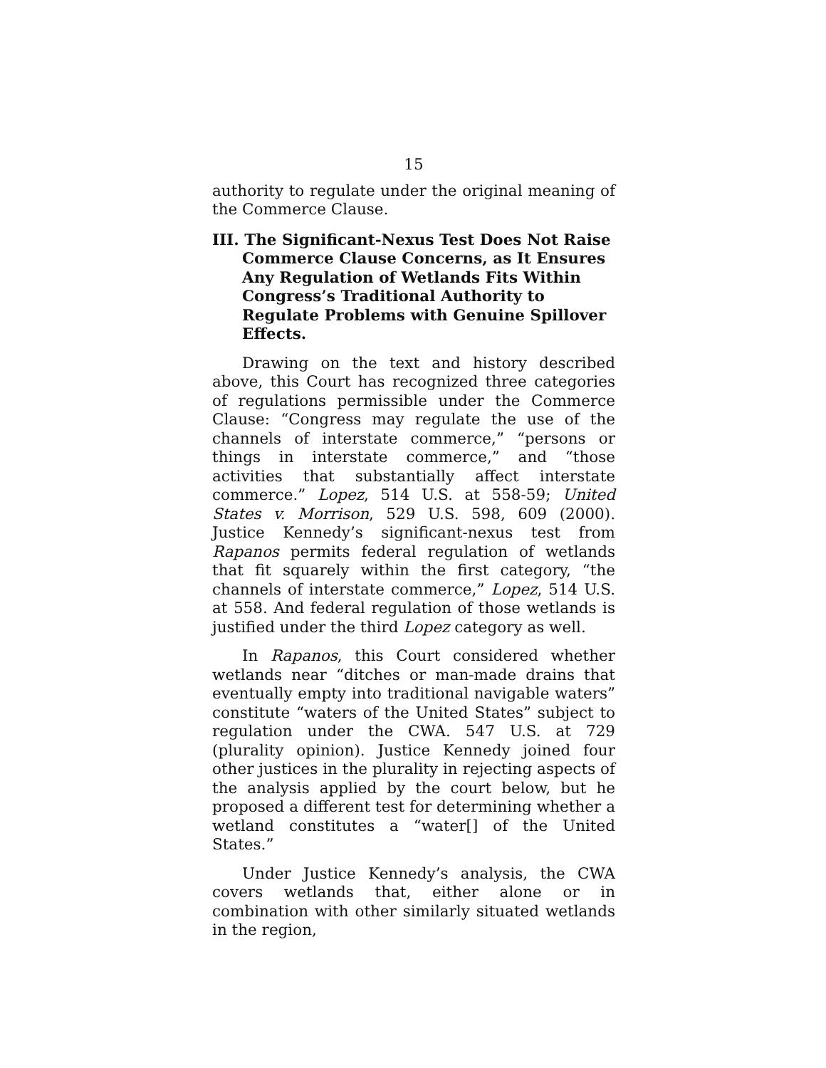15
authority to regulate under the original meaning of the Commerce Clause.
III. The Significant-Nexus Test Does Not Raise Commerce Clause Concerns, as It Ensures Any Regulation of Wetlands Fits Within Congress’s Traditional Authority to Regulate Problems with Genuine Spillover Effects.
Drawing on the text and history described above, this Court has recognized three categories of regulations permissible under the Commerce Clause: “Congress may regulate the use of the channels of interstate commerce,” “persons or things in interstate commerce,” and “those activities that substantially affect interstate commerce.” Lopez, 514 U.S. at 558-59; United States v. Morrison, 529 U.S. 598, 609 (2000). Justice Kennedy’s significant-nexus test from Rapanos permits federal regulation of wetlands that fit squarely within the first category, “the channels of interstate commerce,” Lopez, 514 U.S. at 558. And federal regulation of those wetlands is justified under the third Lopez category as well.
In Rapanos, this Court considered whether wetlands near “ditches or man-made drains that eventually empty into traditional navigable waters” constitute “waters of the United States” subject to regulation under the CWA. 547 U.S. at 729 (plurality opinion). Justice Kennedy joined four other justices in the plurality in rejecting aspects of the analysis applied by the court below, but he proposed a different test for determining whether a wetland constitutes a “water[] of the United States.”
Under Justice Kennedy’s analysis, the CWA covers wetlands that, either alone or in combination with other similarly situated wetlands in the region,